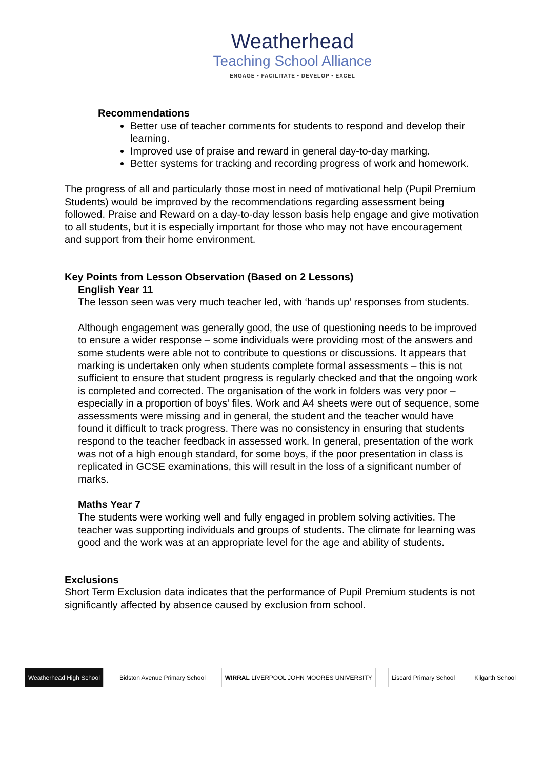Weatherhead
Teaching School Alliance
ENGAGE • FACILITATE • DEVELOP • EXCEL
Recommendations
Better use of teacher comments for students to respond and develop their learning.
Improved use of praise and reward in general day-to-day marking.
Better systems for tracking and recording progress of work and homework.
The progress of all and particularly those most in need of motivational help (Pupil Premium Students) would be improved by the recommendations regarding assessment being followed. Praise and Reward on a day-to-day lesson basis help engage and give motivation to all students, but it is especially important for those who may not have encouragement and support from their home environment.
Key Points from Lesson Observation (Based on 2 Lessons)
English Year 11
The lesson seen was very much teacher led, with ‘hands up’ responses from students.
Although engagement was generally good, the use of questioning needs to be improved to ensure a wider response – some individuals were providing most of the answers and some students were able not to contribute to questions or discussions. It appears that marking is undertaken only when students complete formal assessments – this is not sufficient to ensure that student progress is regularly checked and that the ongoing work is completed and corrected. The organisation of the work in folders was very poor – especially in a proportion of boys’ files. Work and A4 sheets were out of sequence, some assessments were missing and in general, the student and the teacher would have found it difficult to track progress. There was no consistency in ensuring that students respond to the teacher feedback in assessed work. In general, presentation of the work was not of a high enough standard, for some boys, if the poor presentation in class is replicated in GCSE examinations, this will result in the loss of a significant number of marks.
Maths Year 7
The students were working well and fully engaged in problem solving activities. The teacher was supporting individuals and groups of students. The climate for learning was good and the work was at an appropriate level for the age and ability of students.
Exclusions
Short Term Exclusion data indicates that the performance of Pupil Premium students is not significantly affected by absence caused by exclusion from school.
Weatherhead High School Bidston Avenue Primary School
WIRRAL LIVERPOOL JOHN MOORES UNIVERSITY
Liscard Primary School Kilgarth School